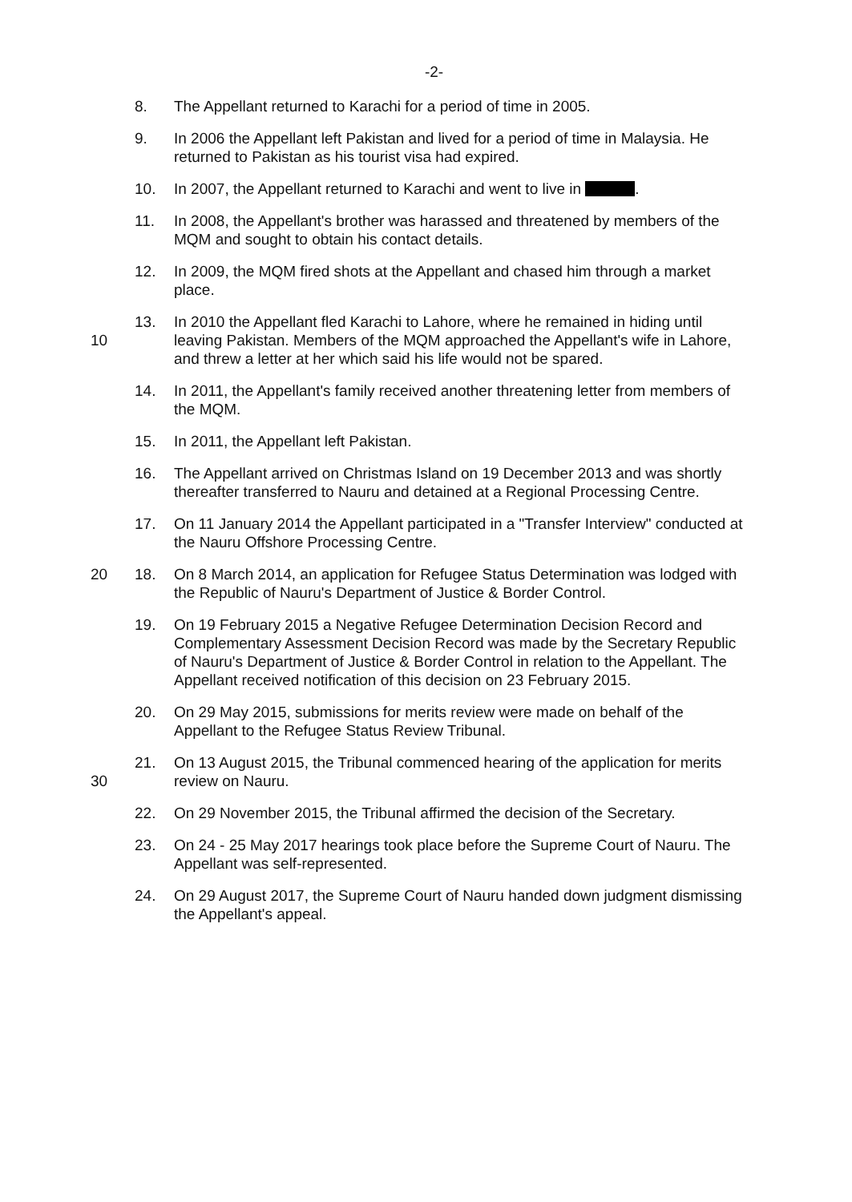-2-
8. The Appellant returned to Karachi for a period of time in 2005.
9. In 2006 the Appellant left Pakistan and lived for a period of time in Malaysia. He returned to Pakistan as his tourist visa had expired.
10. In 2007, the Appellant returned to Karachi and went to live in .
11. In 2008, the Appellant's brother was harassed and threatened by members of the MQM and sought to obtain his contact details.
12. In 2009, the MQM fired shots at the Appellant and chased him through a market place.
10 13. In 2010 the Appellant fled Karachi to Lahore, where he remained in hiding until leaving Pakistan. Members of the MQM approached the Appellant's wife in Lahore, and threw a letter at her which said his life would not be spared.
14. In 2011, the Appellant's family received another threatening letter from members of the MQM.
15. In 2011, the Appellant left Pakistan.
16. The Appellant arrived on Christmas Island on 19 December 2013 and was shortly thereafter transferred to Nauru and detained at a Regional Processing Centre.
17. On 11 January 2014 the Appellant participated in a "Transfer Interview" conducted at the Nauru Offshore Processing Centre.
20 18. On 8 March 2014, an application for Refugee Status Determination was lodged with the Republic of Nauru's Department of Justice & Border Control.
19. On 19 February 2015 a Negative Refugee Determination Decision Record and Complementary Assessment Decision Record was made by the Secretary Republic of Nauru's Department of Justice & Border Control in relation to the Appellant. The Appellant received notification of this decision on 23 February 2015.
20. On 29 May 2015, submissions for merits review were made on behalf of the Appellant to the Refugee Status Review Tribunal.
30 21. On 13 August 2015, the Tribunal commenced hearing of the application for merits review on Nauru.
22. On 29 November 2015, the Tribunal affirmed the decision of the Secretary.
23. On 24 - 25 May 2017 hearings took place before the Supreme Court of Nauru. The Appellant was self-represented.
24. On 29 August 2017, the Supreme Court of Nauru handed down judgment dismissing the Appellant's appeal.